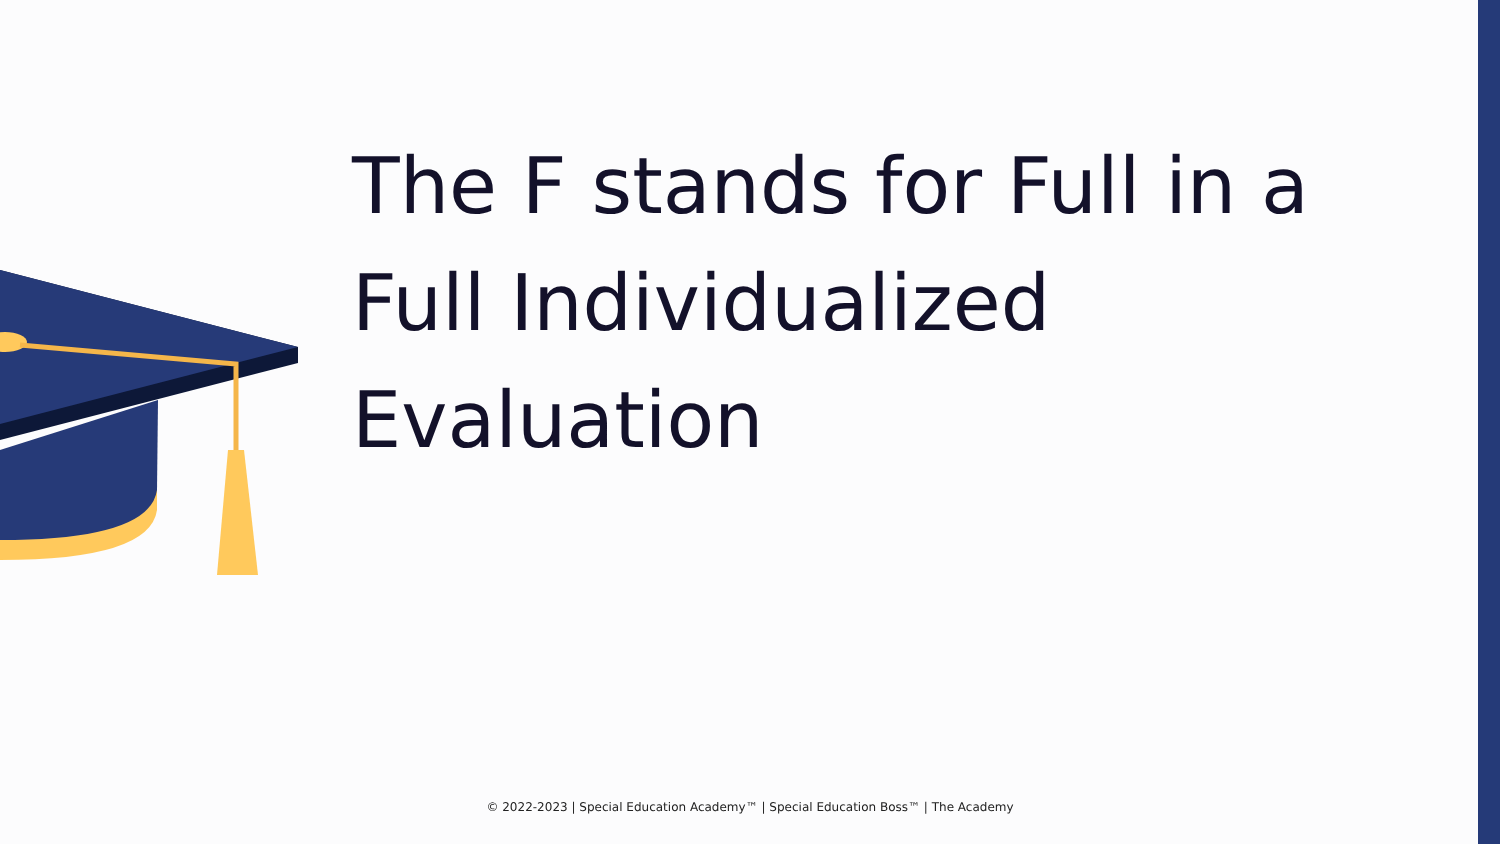The F stands for Full in a Full Individualized Evaluation
© 2022-2023 | Special Education Academy™ | Special Education Boss™ | The Academy